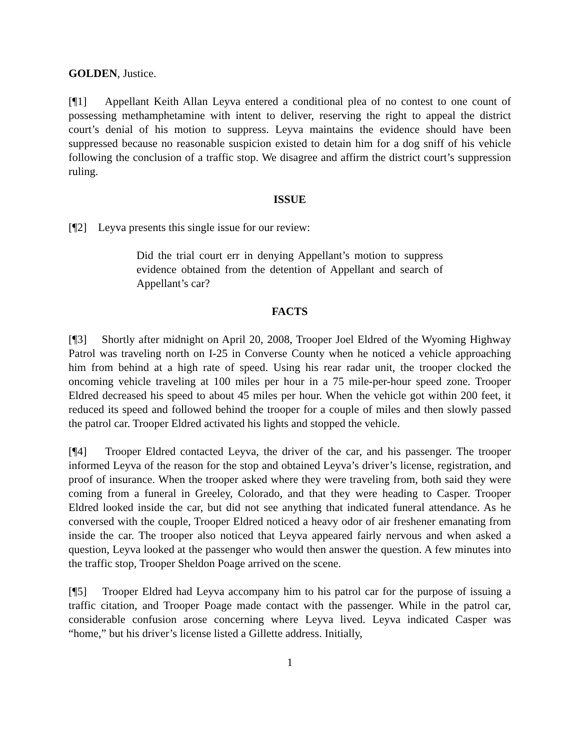GOLDEN, Justice.
[¶1] Appellant Keith Allan Leyva entered a conditional plea of no contest to one count of possessing methamphetamine with intent to deliver, reserving the right to appeal the district court’s denial of his motion to suppress. Leyva maintains the evidence should have been suppressed because no reasonable suspicion existed to detain him for a dog sniff of his vehicle following the conclusion of a traffic stop. We disagree and affirm the district court’s suppression ruling.
ISSUE
[¶2] Leyva presents this single issue for our review:
Did the trial court err in denying Appellant’s motion to suppress evidence obtained from the detention of Appellant and search of Appellant’s car?
FACTS
[¶3] Shortly after midnight on April 20, 2008, Trooper Joel Eldred of the Wyoming Highway Patrol was traveling north on I-25 in Converse County when he noticed a vehicle approaching him from behind at a high rate of speed. Using his rear radar unit, the trooper clocked the oncoming vehicle traveling at 100 miles per hour in a 75 mile-per-hour speed zone. Trooper Eldred decreased his speed to about 45 miles per hour. When the vehicle got within 200 feet, it reduced its speed and followed behind the trooper for a couple of miles and then slowly passed the patrol car. Trooper Eldred activated his lights and stopped the vehicle.
[¶4] Trooper Eldred contacted Leyva, the driver of the car, and his passenger. The trooper informed Leyva of the reason for the stop and obtained Leyva’s driver’s license, registration, and proof of insurance. When the trooper asked where they were traveling from, both said they were coming from a funeral in Greeley, Colorado, and that they were heading to Casper. Trooper Eldred looked inside the car, but did not see anything that indicated funeral attendance. As he conversed with the couple, Trooper Eldred noticed a heavy odor of air freshener emanating from inside the car. The trooper also noticed that Leyva appeared fairly nervous and when asked a question, Leyva looked at the passenger who would then answer the question. A few minutes into the traffic stop, Trooper Sheldon Poage arrived on the scene.
[¶5] Trooper Eldred had Leyva accompany him to his patrol car for the purpose of issuing a traffic citation, and Trooper Poage made contact with the passenger. While in the patrol car, considerable confusion arose concerning where Leyva lived. Leyva indicated Casper was “home,” but his driver’s license listed a Gillette address. Initially,
1